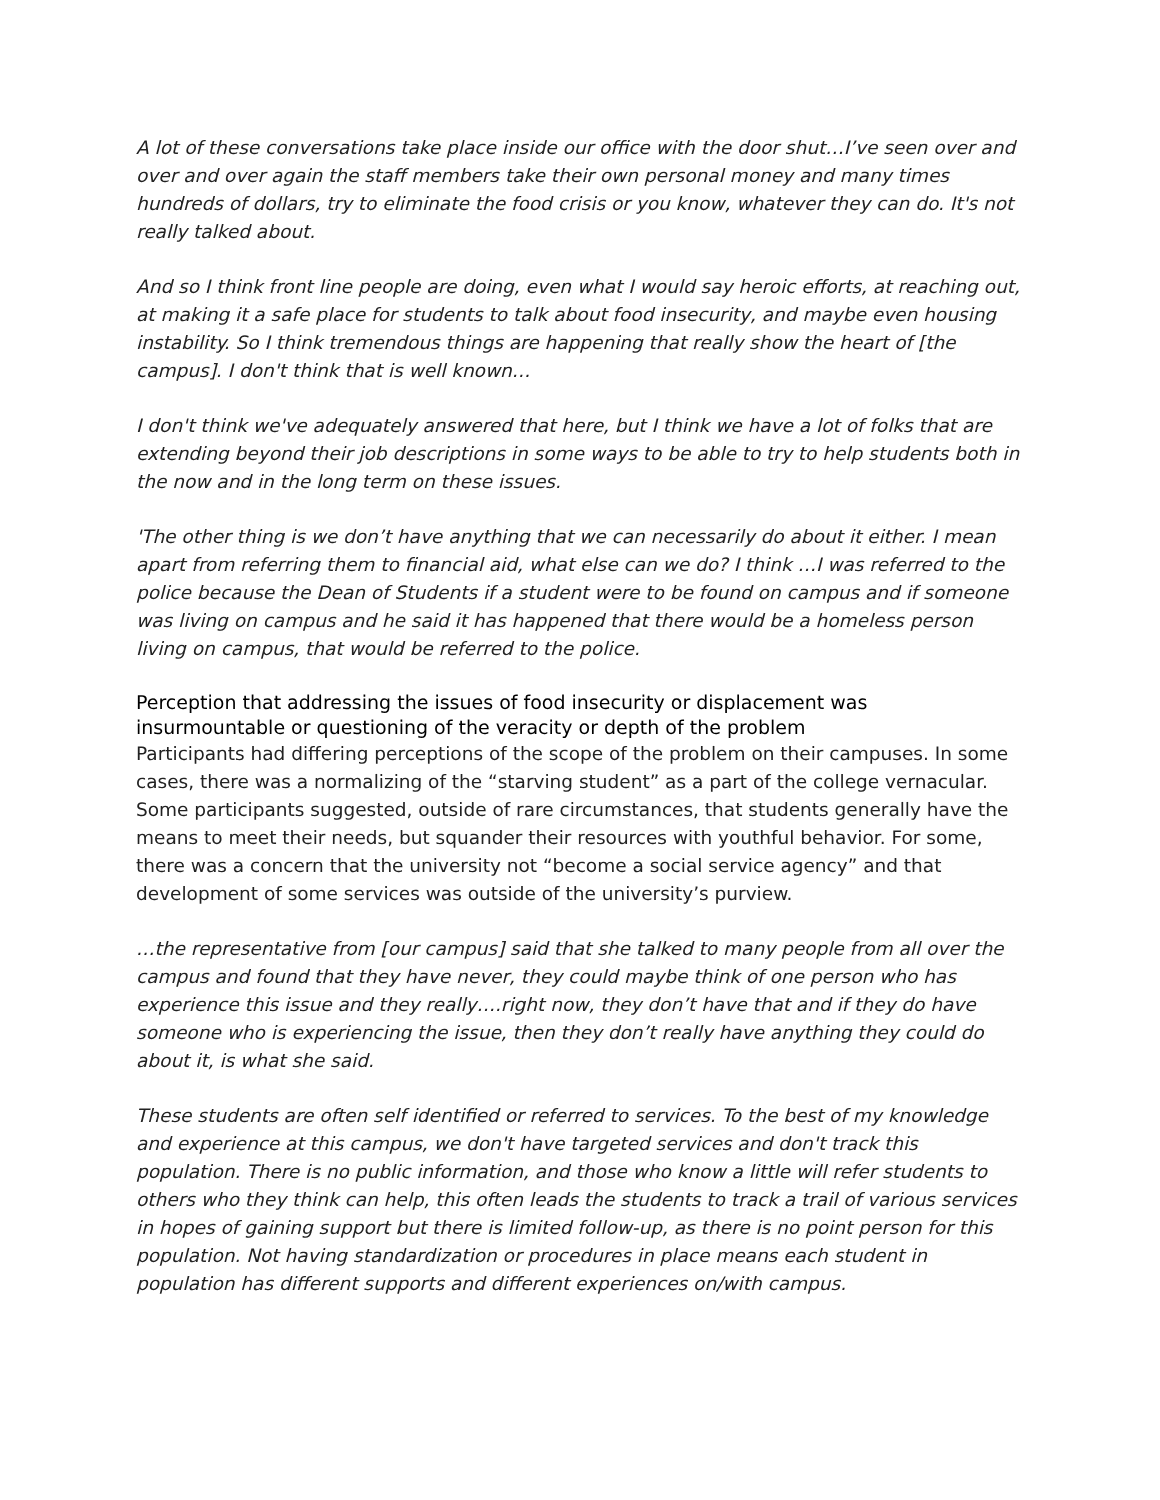A lot of these conversations take place inside our office with the door shut…I’ve seen over and over and over again the staff members take their own personal money and many times hundreds of dollars, try to eliminate the food crisis or you know, whatever they can do. It's not really talked about.
And so I think front line people are doing, even what I would say heroic efforts, at reaching out, at making it a safe place for students to talk about food insecurity, and maybe even housing instability. So I think tremendous things are happening that really show the heart of [the campus]. I don't think that is well known…
I don't think we've adequately answered that here, but I think we have a lot of folks that are extending beyond their job descriptions in some ways to be able to try to help students both in the now and in the long term on these issues.
'The other thing is we don’t have anything that we can necessarily do about it either. I mean apart from referring them to financial aid, what else can we do? I think …I was referred to the police because the Dean of Students if a student were to be found on campus and if someone was living on campus and he said it has happened that there would be a homeless person living on campus, that would be referred to the police.
Perception that addressing the issues of food insecurity or displacement was insurmountable or questioning of the veracity or depth of the problem
Participants had differing perceptions of the scope of the problem on their campuses. In some cases, there was a normalizing of the “starving student” as a part of the college vernacular. Some participants suggested, outside of rare circumstances, that students generally have the means to meet their needs, but squander their resources with youthful behavior. For some, there was a concern that the university not “become a social service agency” and that development of some services was outside of the university’s purview.
…the representative from [our campus] said that she talked to many people from all over the campus and found that they have never, they could maybe think of one person who has experience this issue and they really….right now, they don’t have that and if they do have someone who is experiencing the issue, then they don’t really have anything they could do about it, is what she said.
These students are often self identified or referred to services. To the best of my knowledge and experience at this campus, we don't have targeted services and don't track this population. There is no public information, and those who know a little will refer students to others who they think can help, this often leads the students to track a trail of various services in hopes of gaining support but there is limited follow-up, as there is no point person for this population. Not having standardization or procedures in place means each student in population has different supports and different experiences on/with campus.